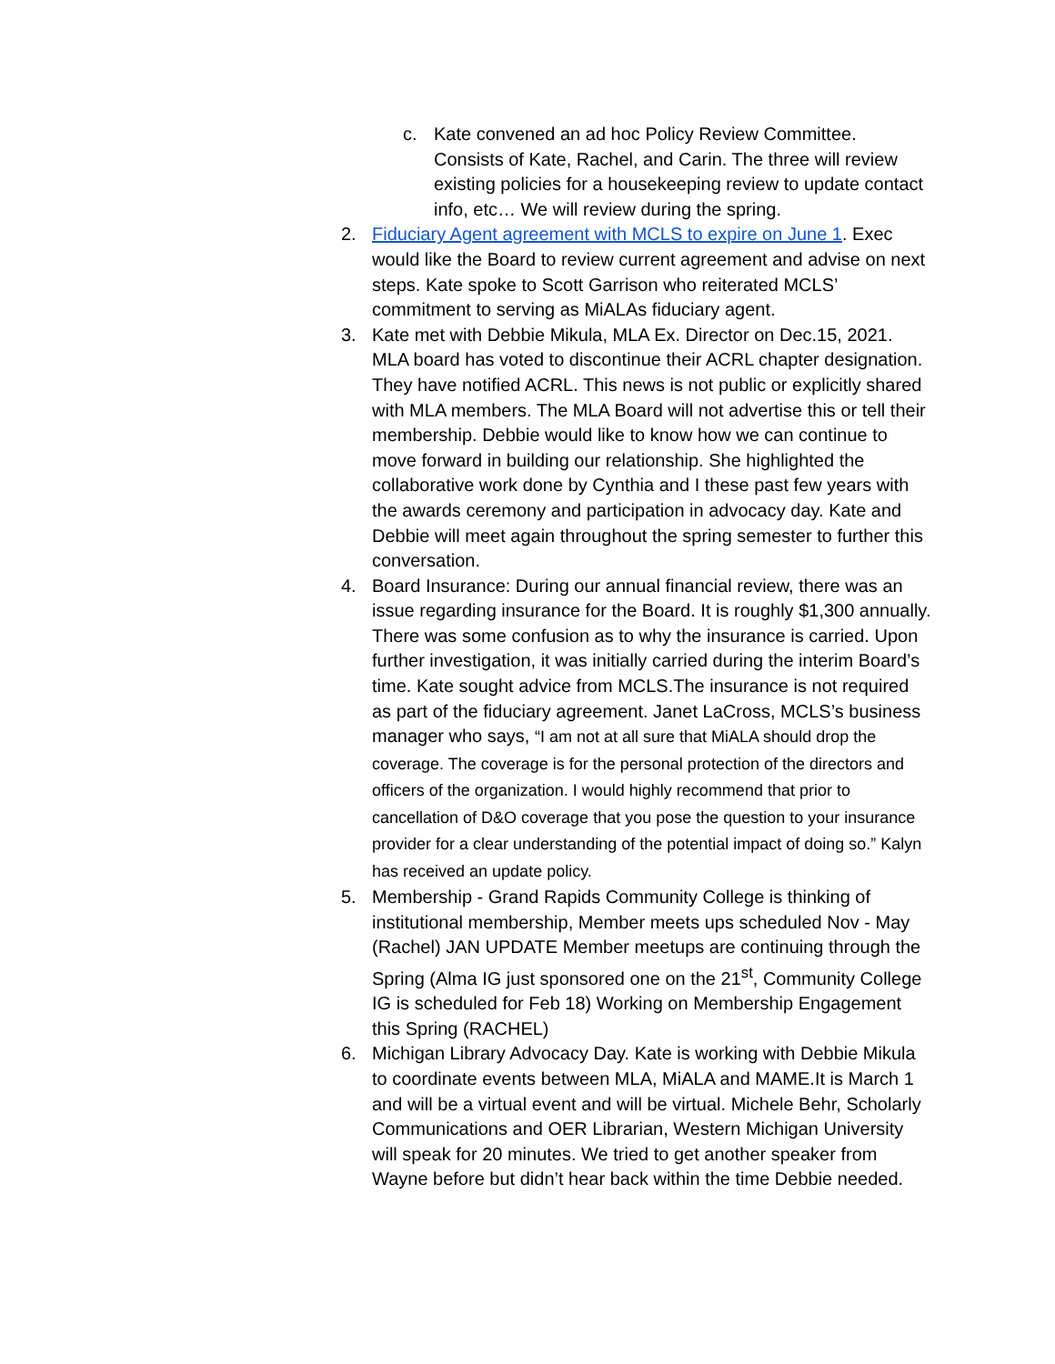c. Kate convened an ad hoc Policy Review Committee. Consists of Kate, Rachel, and Carin. The three will review existing policies for a housekeeping review to update contact info, etc… We will review during the spring.
2. Fiduciary Agent agreement with MCLS to expire on June 1. Exec would like the Board to review current agreement and advise on next steps. Kate spoke to Scott Garrison who reiterated MCLS’ commitment to serving as MiALAs fiduciary agent.
3. Kate met with Debbie Mikula, MLA Ex. Director on Dec.15, 2021. MLA board has voted to discontinue their ACRL chapter designation. They have notified ACRL. This news is not public or explicitly shared with MLA members. The MLA Board will not advertise this or tell their membership. Debbie would like to know how we can continue to move forward in building our relationship. She highlighted the collaborative work done by Cynthia and I these past few years with the awards ceremony and participation in advocacy day. Kate and Debbie will meet again throughout the spring semester to further this conversation.
4. Board Insurance: During our annual financial review, there was an issue regarding insurance for the Board. It is roughly $1,300 annually. There was some confusion as to why the insurance is carried. Upon further investigation, it was initially carried during the interim Board’s time. Kate sought advice from MCLS.The insurance is not required as part of the fiduciary agreement. Janet LaCross, MCLS’s business manager who says, “I am not at all sure that MiALA should drop the coverage. The coverage is for the personal protection of the directors and officers of the organization. I would highly recommend that prior to cancellation of D&O coverage that you pose the question to your insurance provider for a clear understanding of the potential impact of doing so.” Kalyn has received an update policy.
5. Membership - Grand Rapids Community College is thinking of institutional membership, Member meets ups scheduled Nov - May (Rachel) JAN UPDATE Member meetups are continuing through the Spring (Alma IG just sponsored one on the 21<sup>st</sup>, Community College IG is scheduled for Feb 18) Working on Membership Engagement this Spring (RACHEL)
6. Michigan Library Advocacy Day. Kate is working with Debbie Mikula to coordinate events between MLA, MiALA and MAME.It is March 1 and will be a virtual event and will be virtual. Michele Behr, Scholarly Communications and OER Librarian, Western Michigan University will speak for 20 minutes. We tried to get another speaker from Wayne before but didn’t hear back within the time Debbie needed.